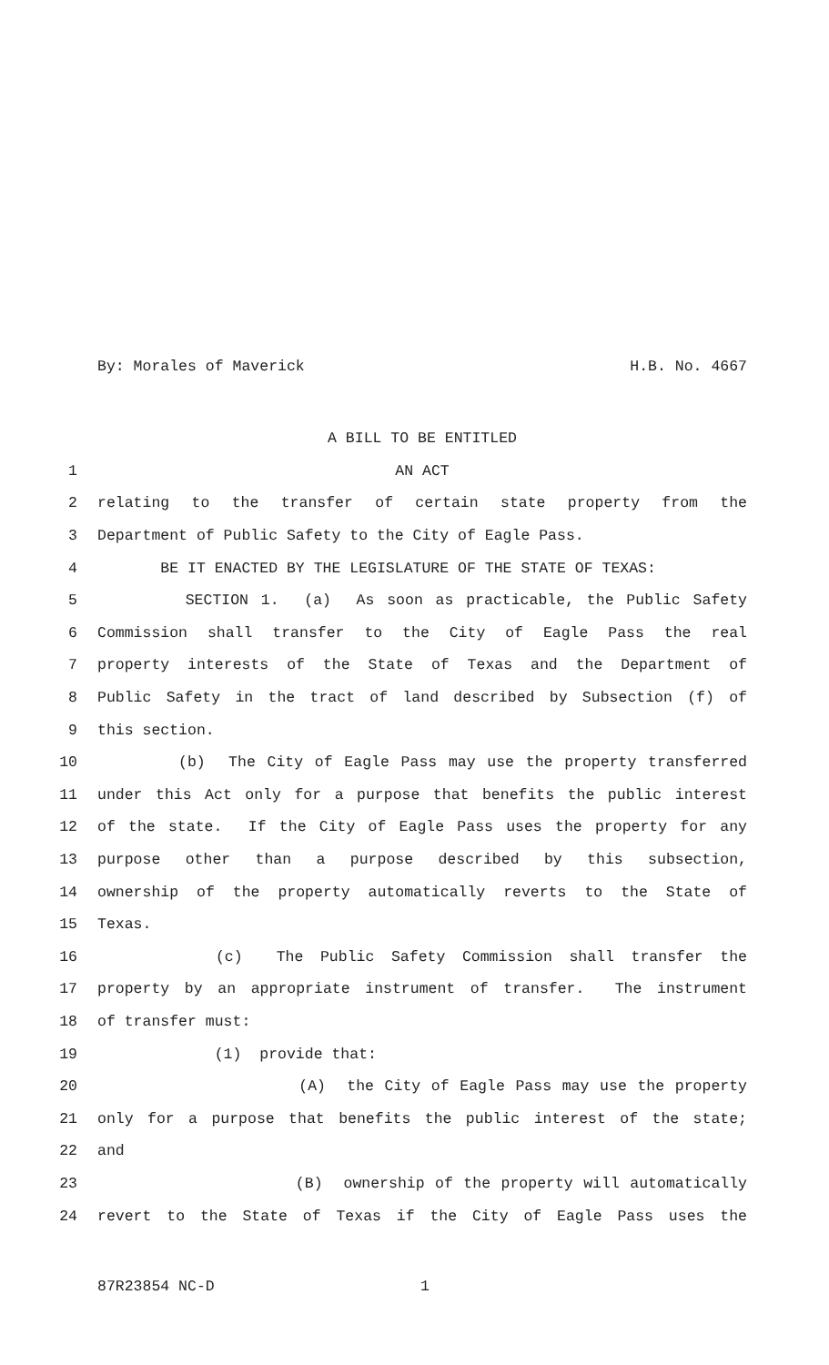By: Morales of Maverick H.B. No. 4667
A BILL TO BE ENTITLED
1 AN ACT
2 relating to the transfer of certain state property from the
3 Department of Public Safety to the City of Eagle Pass.
4 BE IT ENACTED BY THE LEGISLATURE OF THE STATE OF TEXAS:
5 SECTION 1. (a) As soon as practicable, the Public Safety
6 Commission shall transfer to the City of Eagle Pass the real
7 property interests of the State of Texas and the Department of
8 Public Safety in the tract of land described by Subsection (f) of
9 this section.
10 (b) The City of Eagle Pass may use the property transferred
11 under this Act only for a purpose that benefits the public interest
12 of the state. If the City of Eagle Pass uses the property for any
13 purpose other than a purpose described by this subsection,
14 ownership of the property automatically reverts to the State of
15 Texas.
16 (c) The Public Safety Commission shall transfer the
17 property by an appropriate instrument of transfer. The instrument
18 of transfer must:
19 (1) provide that:
20 (A) the City of Eagle Pass may use the property
21 only for a purpose that benefits the public interest of the state;
22 and
23 (B) ownership of the property will automatically
24 revert to the State of Texas if the City of Eagle Pass uses the
87R23854 NC-D 1